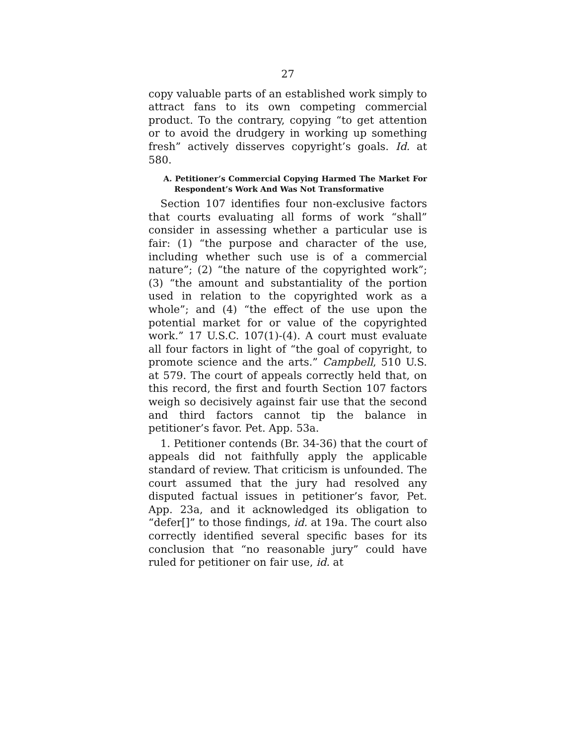27
copy valuable parts of an established work simply to attract fans to its own competing commercial product. To the contrary, copying “to get attention or to avoid the drudgery in working up something fresh” actively disserves copyright’s goals. Id. at 580.
A. Petitioner’s Commercial Copying Harmed The Market For Respondent’s Work And Was Not Transformative
Section 107 identifies four non-exclusive factors that courts evaluating all forms of work “shall” consider in assessing whether a particular use is fair: (1) “the purpose and character of the use, including whether such use is of a commercial nature”; (2) “the nature of the copyrighted work”; (3) “the amount and substantiality of the portion used in relation to the copyrighted work as a whole”; and (4) “the effect of the use upon the potential market for or value of the copyrighted work.” 17 U.S.C. 107(1)-(4). A court must evaluate all four factors in light of “the goal of copyright, to promote science and the arts.” Campbell, 510 U.S. at 579. The court of appeals correctly held that, on this record, the first and fourth Section 107 factors weigh so decisively against fair use that the second and third factors cannot tip the balance in petitioner’s favor. Pet. App. 53a.
1. Petitioner contends (Br. 34-36) that the court of appeals did not faithfully apply the applicable standard of review. That criticism is unfounded. The court assumed that the jury had resolved any disputed factual issues in petitioner’s favor, Pet. App. 23a, and it acknowledged its obligation to “defer[]” to those findings, id. at 19a. The court also correctly identified several specific bases for its conclusion that “no reasonable jury” could have ruled for petitioner on fair use, id. at